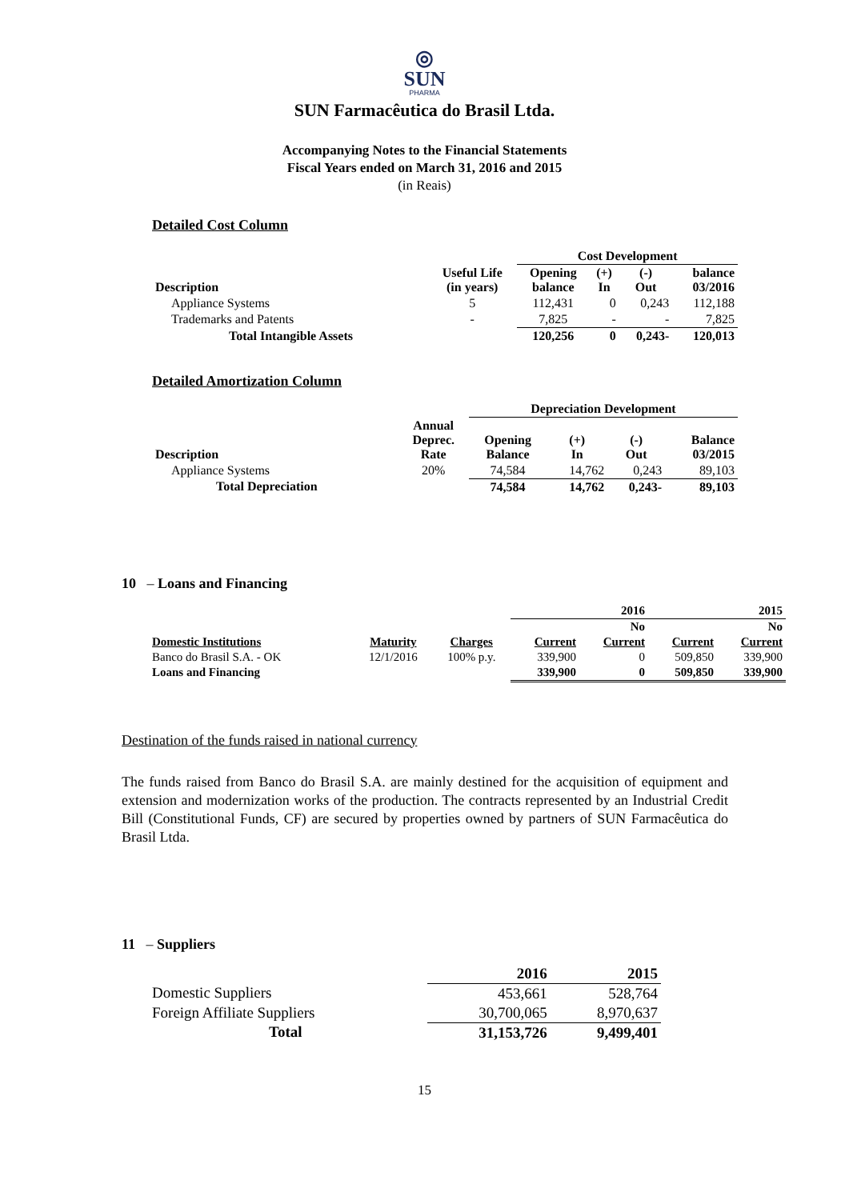◎
SUN
PHARMA
SUN Farmacêutica do Brasil Ltda.
Accompanying Notes to the Financial Statements
Fiscal Years ended on March 31, 2016 and 2015
(in Reais)
Detailed Cost Column
| | | Cost Development | | | |
| --- | --- | --- | --- | --- | --- |
| Description | Useful Life (in years) | Opening balance | (+) In | (-) Out | balance 03/2016 |
| Appliance Systems | 5 | 112,431 | 0 | 0,243 | 112,188 |
| Trademarks and Patents | - | 7,825 | - | - | 7,825 |
| Total Intangible Assets | | 120,256 | 0 | 0,243- | 120,013 |
Detailed Amortization Column
| | | Depreciation Development | | | |
| --- | --- | --- | --- | --- | --- |
| Description | Annual Deprec. Rate | Opening Balance | (+) In | (-) Out | Balance 03/2015 |
| Appliance Systems | 20% | 74,584 | 14,762 | 0,243 | 89,103 |
| Total Depreciation | | 74,584 | 14,762 | 0,243- | 89,103 |
10 – Loans and Financing
| | | | | 2016 | | 2015 |
| --- | --- | --- | --- | --- | --- | --- |
| | | | | No | | No |
| Domestic Institutions | Maturity | Charges | Current | Current | Current | Current |
| Banco do Brasil S.A. - OK | 12/1/2016 | 100% p.y. | 339,900 | 0 | 509,850 | 339,900 |
| Loans and Financing | | | 339,900 | 0 | 509,850 | 339,900 |
Destination of the funds raised in national currency
The funds raised from Banco do Brasil S.A. are mainly destined for the acquisition of equipment and extension and modernization works of the production. The contracts represented by an Industrial Credit Bill (Constitutional Funds, CF) are secured by properties owned by partners of SUN Farmacêutica do Brasil Ltda.
11 – Suppliers
| | 2016 | 2015 |
| --- | --- | --- |
| Domestic Suppliers | 453,661 | 528,764 |
| Foreign Affiliate Suppliers | 30,700,065 | 8,970,637 |
| Total | 31,153,726 | 9,499,401 |
15